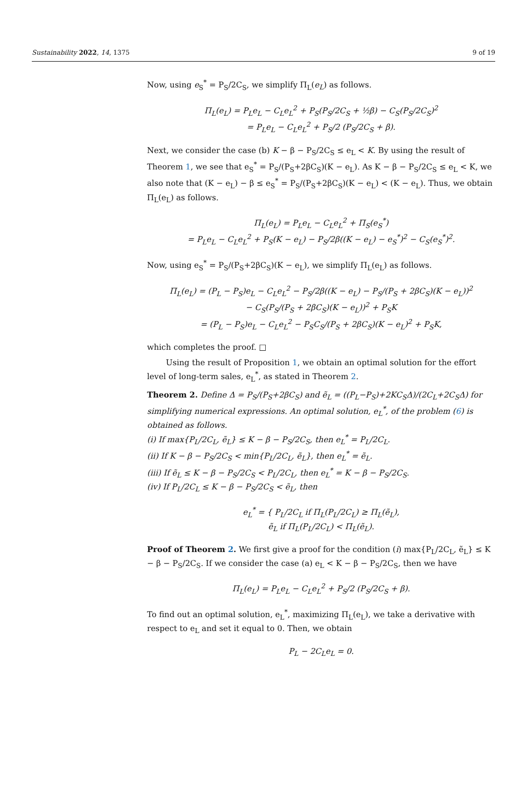Sustainability 2022, 14, 1375 9 of 19
Now, using e<sub>S</sub><sup>*</sup> = P<sub>S</sub>/2C<sub>S</sub>, we simplify Π<sub>L</sub>(e<sub>L</sub>) as follows.
Π<sub>L</sub>(e<sub>L</sub>) = P<sub>L</sub>e<sub>L</sub> − C<sub>L</sub>e<sub>L</sub><sup>2</sup> + P<sub>S</sub>(P<sub>S</sub>/2C<sub>S</sub> + ½β) − C<sub>S</sub>(P<sub>S</sub>/2C<sub>S</sub>)<sup>2</sup>
= P<sub>L</sub>e<sub>L</sub> − C<sub>L</sub>e<sub>L</sub><sup>2</sup> + P<sub>S</sub>/2 (P<sub>S</sub>/2C<sub>S</sub> + β).
Next, we consider the case (b) K − β − P<sub>S</sub>/2C<sub>S</sub> ≤ e<sub>L</sub> < K. By using the result of Theorem 1, we see that e<sub>S</sub><sup>*</sup> = P<sub>S</sub>/(P<sub>S</sub>+2βC<sub>S</sub>)(K − e<sub>L</sub>). As K − β − P<sub>S</sub>/2C<sub>S</sub> ≤ e<sub>L</sub> < K, we also note that (K − e<sub>L</sub>) − β ≤ e<sub>S</sub><sup>*</sup> = P<sub>S</sub>/(P<sub>S</sub>+2βC<sub>S</sub>)(K − e<sub>L</sub>) < (K − e<sub>L</sub>). Thus, we obtain Π<sub>L</sub>(e<sub>L</sub>) as follows.
Π<sub>L</sub>(e<sub>L</sub>) = P<sub>L</sub>e<sub>L</sub> − C<sub>L</sub>e<sub>L</sub><sup>2</sup> + Π<sub>S</sub>(e<sub>S</sub><sup>*</sup>)
= P<sub>L</sub>e<sub>L</sub> − C<sub>L</sub>e<sub>L</sub><sup>2</sup> + P<sub>S</sub>(K − e<sub>L</sub>) − P<sub>S</sub>/2β((K − e<sub>L</sub>) − e<sub>S</sub><sup>*</sup>)<sup>2</sup> − C<sub>S</sub>(e<sub>S</sub><sup>*</sup>)<sup>2</sup>.
Now, using e<sub>S</sub><sup>*</sup> = P<sub>S</sub>/(P<sub>S</sub>+2βC<sub>S</sub>)(K − e<sub>L</sub>), we simplify Π<sub>L</sub>(e<sub>L</sub>) as follows.
Π<sub>L</sub>(e<sub>L</sub>) = (P<sub>L</sub> − P<sub>S</sub>)e<sub>L</sub> − C<sub>L</sub>e<sub>L</sub><sup>2</sup> − P<sub>S</sub>/2β((K − e<sub>L</sub>) − P<sub>S</sub>/(P<sub>S</sub> + 2βC<sub>S</sub>)(K − e<sub>L</sub>))<sup>2</sup>
− C<sub>S</sub>(P<sub>S</sub>/(P<sub>S</sub> + 2βC<sub>S</sub>)(K − e<sub>L</sub>))<sup>2</sup> + P<sub>S</sub>K
= (P<sub>L</sub> − P<sub>S</sub>)e<sub>L</sub> − C<sub>L</sub>e<sub>L</sub><sup>2</sup> − P<sub>S</sub>C<sub>S</sub>/(P<sub>S</sub> + 2βC<sub>S</sub>)(K − e<sub>L</sub>)<sup>2</sup> + P<sub>S</sub>K,
which completes the proof. □
Using the result of Proposition 1, we obtain an optimal solution for the effort level of long-term sales, e<sub>L</sub><sup>*</sup>, as stated in Theorem 2.
Theorem 2. Define Δ = P<sub>S</sub>/(P<sub>S</sub>+2βC<sub>S</sub>) and ẽ<sub>L</sub> = ((P<sub>L</sub>−P<sub>S</sub>)+2KC<sub>S</sub>Δ)/(2C<sub>L</sub>+2C<sub>S</sub>Δ) for simplifying numerical expressions. An optimal solution, e<sub>L</sub><sup>*</sup>, of the problem (6) is obtained as follows.
(i) If max{P<sub>L</sub>/2C<sub>L</sub>, ẽ<sub>L</sub>} ≤ K − β − P<sub>S</sub>/2C<sub>S</sub>, then e<sub>L</sub><sup>*</sup> = P<sub>L</sub>/2C<sub>L</sub>.
(ii) If K − β − P<sub>S</sub>/2C<sub>S</sub> < min{P<sub>L</sub>/2C<sub>L</sub>, ẽ<sub>L</sub>}, then e<sub>L</sub><sup>*</sup> = ẽ<sub>L</sub>.
(iii) If ẽ<sub>L</sub> ≤ K − β − P<sub>S</sub>/2C<sub>S</sub> < P<sub>L</sub>/2C<sub>L</sub>, then e<sub>L</sub><sup>*</sup> = K − β − P<sub>S</sub>/2C<sub>S</sub>.
(iv) If P<sub>L</sub>/2C<sub>L</sub> ≤ K − β − P<sub>S</sub>/2C<sub>S</sub> < ẽ<sub>L</sub>, then
e<sub>L</sub><sup>*</sup> = { P<sub>L</sub>/2C<sub>L</sub> if Π<sub>L</sub>(P<sub>L</sub>/2C<sub>L</sub>) ≥ Π<sub>L</sub>(ẽ<sub>L</sub>),
ẽ<sub>L</sub> if Π<sub>L</sub>(P<sub>L</sub>/2C<sub>L</sub>) < Π<sub>L</sub>(ẽ<sub>L</sub>).
Proof of Theorem 2. We first give a proof for the condition (i) max{P<sub>L</sub>/2C<sub>L</sub>, ẽ<sub>L</sub>} ≤ K − β − P<sub>S</sub>/2C<sub>S</sub>. If we consider the case (a) e<sub>L</sub> < K − β − P<sub>S</sub>/2C<sub>S</sub>, then we have
Π<sub>L</sub>(e<sub>L</sub>) = P<sub>L</sub>e<sub>L</sub> − C<sub>L</sub>e<sub>L</sub><sup>2</sup> + P<sub>S</sub>/2 (P<sub>S</sub>/2C<sub>S</sub> + β).
To find out an optimal solution, e<sub>L</sub><sup>*</sup>, maximizing Π<sub>L</sub>(e<sub>L</sub>), we take a derivative with respect to e<sub>L</sub> and set it equal to 0. Then, we obtain
P<sub>L</sub> − 2C<sub>L</sub>e<sub>L</sub> = 0.